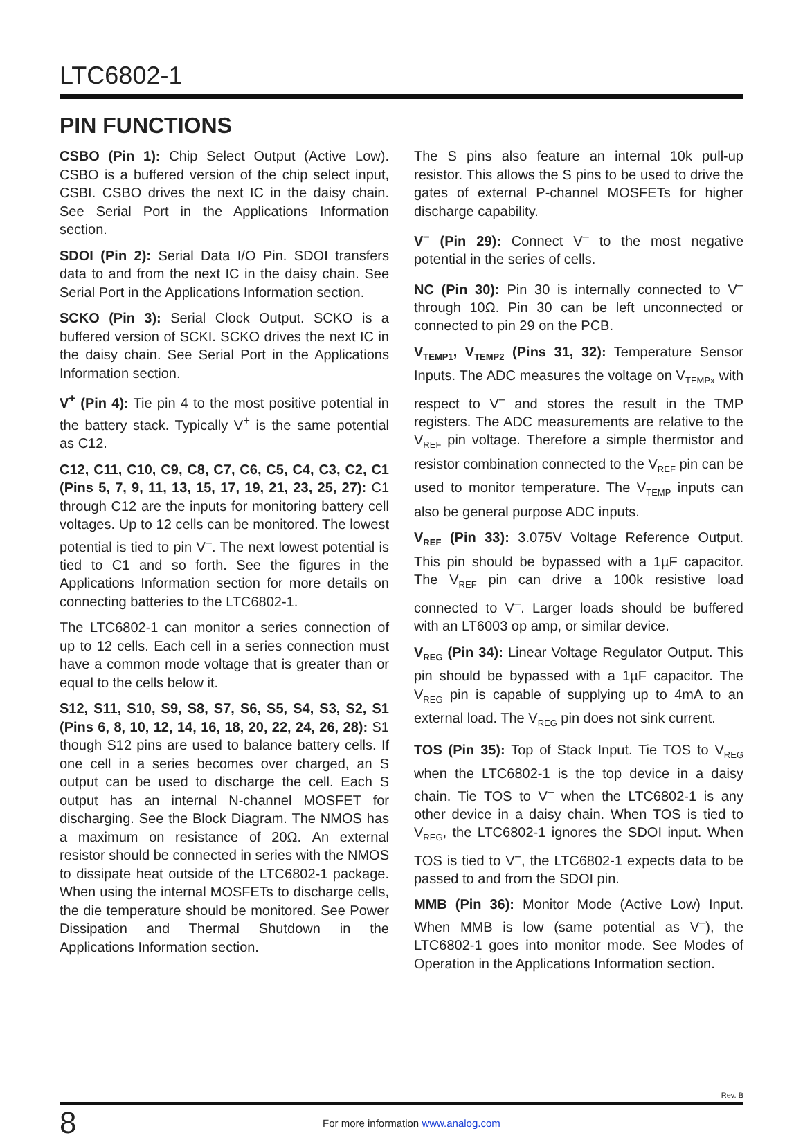LTC6802-1
PIN FUNCTIONS
CSBO (Pin 1): Chip Select Output (Active Low). CSBO is a buffered version of the chip select input, CSBI. CSBO drives the next IC in the daisy chain. See Serial Port in the Applications Information section.
SDOI (Pin 2): Serial Data I/O Pin. SDOI transfers data to and from the next IC in the daisy chain. See Serial Port in the Applications Information section.
SCKO (Pin 3): Serial Clock Output. SCKO is a buffered version of SCKI. SCKO drives the next IC in the daisy chain. See Serial Port in the Applications Information section.
V<sup>+</sup> (Pin 4): Tie pin 4 to the most positive potential in the battery stack. Typically V<sup>+</sup> is the same potential as C12.
C12, C11, C10, C9, C8, C7, C6, C5, C4, C3, C2, C1 (Pins 5, 7, 9, 11, 13, 15, 17, 19, 21, 23, 25, 27): C1 through C12 are the inputs for monitoring battery cell voltages. Up to 12 cells can be monitored. The lowest potential is tied to pin V<sup>–</sup>. The next lowest potential is tied to C1 and so forth. See the figures in the Applications Information section for more details on connecting batteries to the LTC6802-1.
The LTC6802-1 can monitor a series connection of up to 12 cells. Each cell in a series connection must have a common mode voltage that is greater than or equal to the cells below it.
S12, S11, S10, S9, S8, S7, S6, S5, S4, S3, S2, S1 (Pins 6, 8, 10, 12, 14, 16, 18, 20, 22, 24, 26, 28): S1 though S12 pins are used to balance battery cells. If one cell in a series becomes over charged, an S output can be used to discharge the cell. Each S output has an internal N-channel MOSFET for discharging. See the Block Diagram. The NMOS has a maximum on resistance of 20Ω. An external resistor should be connected in series with the NMOS to dissipate heat outside of the LTC6802-1 package. When using the internal MOSFETs to discharge cells, the die temperature should be monitored. See Power Dissipation and Thermal Shutdown in the Applications Information section.
The S pins also feature an internal 10k pull-up resistor. This allows the S pins to be used to drive the gates of external P-channel MOSFETs for higher discharge capability.
V<sup>–</sup> (Pin 29): Connect V<sup>–</sup> to the most negative potential in the series of cells.
NC (Pin 30): Pin 30 is internally connected to V<sup>–</sup> through 10Ω. Pin 30 can be left unconnected or connected to pin 29 on the PCB.
V<sub>TEMP1</sub>, V<sub>TEMP2</sub> (Pins 31, 32): Temperature Sensor Inputs. The ADC measures the voltage on V<sub>TEMPx</sub> with respect to V<sup>–</sup> and stores the result in the TMP registers. The ADC measurements are relative to the V<sub>REF</sub> pin voltage. Therefore a simple thermistor and resistor combination connected to the V<sub>REF</sub> pin can be used to monitor temperature. The V<sub>TEMP</sub> inputs can also be general purpose ADC inputs.
V<sub>REF</sub> (Pin 33): 3.075V Voltage Reference Output. This pin should be bypassed with a 1µF capacitor. The V<sub>REF</sub> pin can drive a 100k resistive load connected to V<sup>–</sup>. Larger loads should be buffered with an LT6003 op amp, or similar device.
V<sub>REG</sub> (Pin 34): Linear Voltage Regulator Output. This pin should be bypassed with a 1µF capacitor. The V<sub>REG</sub> pin is capable of supplying up to 4mA to an external load. The V<sub>REG</sub> pin does not sink current.
TOS (Pin 35): Top of Stack Input. Tie TOS to V<sub>REG</sub> when the LTC6802-1 is the top device in a daisy chain. Tie TOS to V<sup>–</sup> when the LTC6802-1 is any other device in a daisy chain. When TOS is tied to V<sub>REG</sub>, the LTC6802-1 ignores the SDOI input. When TOS is tied to V<sup>–</sup>, the LTC6802-1 expects data to be passed to and from the SDOI pin.
MMB (Pin 36): Monitor Mode (Active Low) Input. When MMB is low (same potential as V<sup>–</sup>), the LTC6802-1 goes into monitor mode. See Modes of Operation in the Applications Information section.
Rev. B
8
For more information www.analog.com